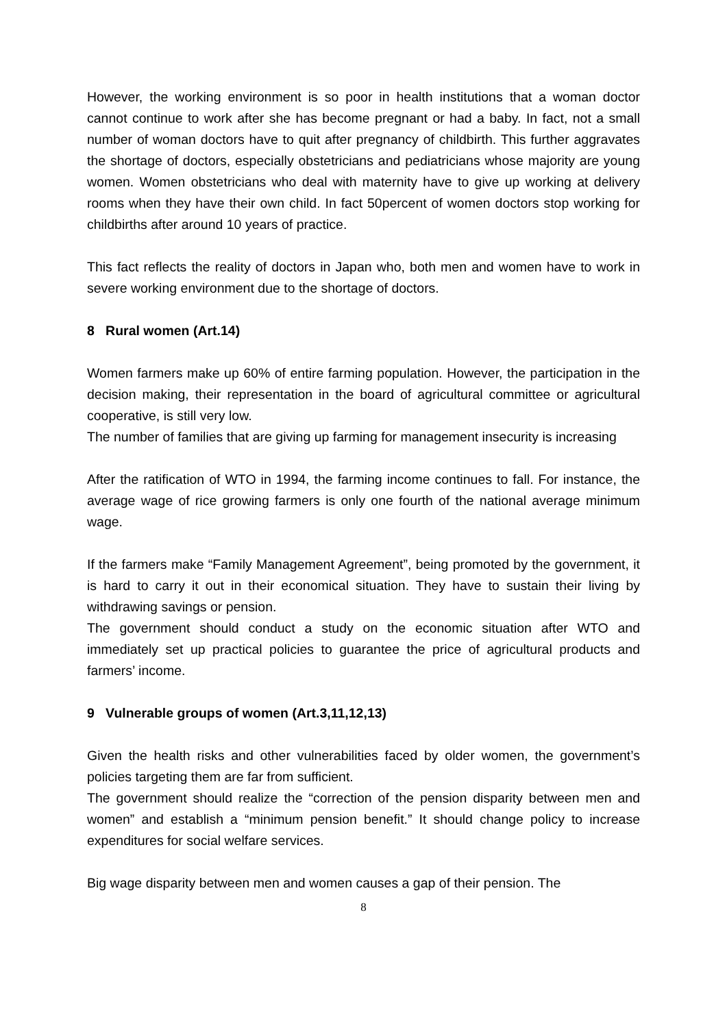However, the working environment is so poor in health institutions that a woman doctor cannot continue to work after she has become pregnant or had a baby. In fact, not a small number of woman doctors have to quit after pregnancy of childbirth. This further aggravates the shortage of doctors, especially obstetricians and pediatricians whose majority are young women. Women obstetricians who deal with maternity have to give up working at delivery rooms when they have their own child. In fact 50percent of women doctors stop working for childbirths after around 10 years of practice.
This fact reflects the reality of doctors in Japan who, both men and women have to work in severe working environment due to the shortage of doctors.
8 Rural women (Art.14)
Women farmers make up 60% of entire farming population. However, the participation in the decision making, their representation in the board of agricultural committee or agricultural cooperative, is still very low.
The number of families that are giving up farming for management insecurity is increasing
After the ratification of WTO in 1994, the farming income continues to fall. For instance, the average wage of rice growing farmers is only one fourth of the national average minimum wage.
If the farmers make “Family Management Agreement”, being promoted by the government, it is hard to carry it out in their economical situation. They have to sustain their living by withdrawing savings or pension.
The government should conduct a study on the economic situation after WTO and immediately set up practical policies to guarantee the price of agricultural products and farmers’ income.
9 Vulnerable groups of women (Art.3,11,12,13)
Given the health risks and other vulnerabilities faced by older women, the government’s policies targeting them are far from sufficient.
The government should realize the “correction of the pension disparity between men and women” and establish a “minimum pension benefit.” It should change policy to increase expenditures for social welfare services.
Big wage disparity between men and women causes a gap of their pension. The
8